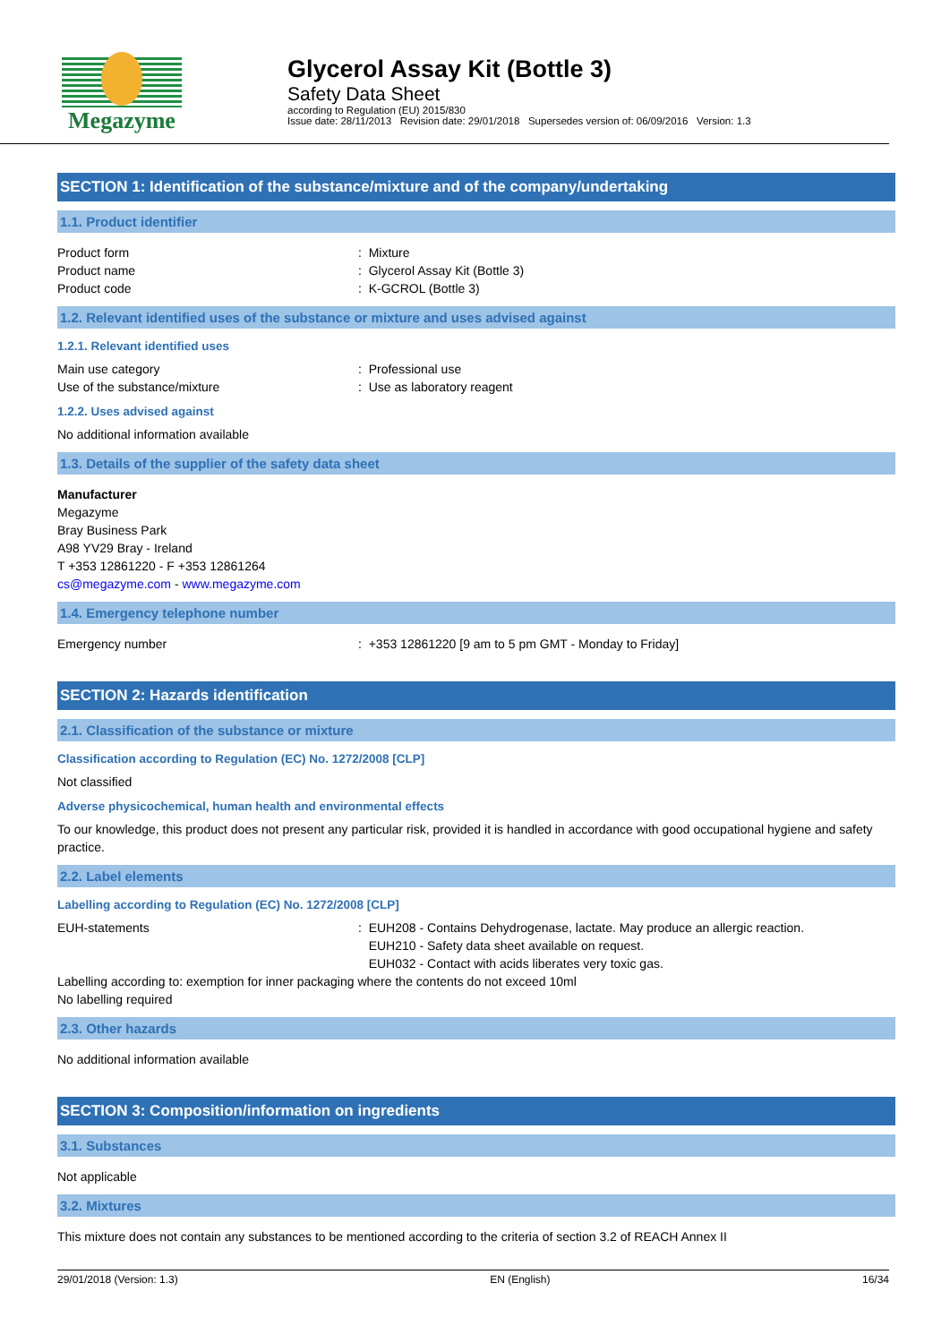Megazyme
Glycerol Assay Kit (Bottle 3)
Safety Data Sheet
according to Regulation (EU) 2015/830
Issue date: 28/11/2013 Revision date: 29/01/2018 Supersedes version of: 06/09/2016 Version: 1.3
SECTION 1: Identification of the substance/mixture and of the company/undertaking
1.1. Product identifier
Product form : Mixture
Product name : Glycerol Assay Kit (Bottle 3)
Product code : K-GCROL (Bottle 3)
1.2. Relevant identified uses of the substance or mixture and uses advised against
1.2.1. Relevant identified uses
Main use category : Professional use
Use of the substance/mixture : Use as laboratory reagent
1.2.2. Uses advised against
No additional information available
1.3. Details of the supplier of the safety data sheet
Manufacturer
Megazyme
Bray Business Park
A98 YV29 Bray - Ireland
T +353 12861220 - F +353 12861264
cs@megazyme.com - www.megazyme.com
1.4. Emergency telephone number
Emergency number : +353 12861220 [9 am to 5 pm GMT - Monday to Friday]
SECTION 2: Hazards identification
2.1. Classification of the substance or mixture
Classification according to Regulation (EC) No. 1272/2008 [CLP]
Not classified
Adverse physicochemical, human health and environmental effects
To our knowledge, this product does not present any particular risk, provided it is handled in accordance with good occupational hygiene and safety practice.
2.2. Label elements
Labelling according to Regulation (EC) No. 1272/2008 [CLP]
EUH-statements : EUH208 - Contains Dehydrogenase, lactate. May produce an allergic reaction.
EUH210 - Safety data sheet available on request.
EUH032 - Contact with acids liberates very toxic gas.
Labelling according to: exemption for inner packaging where the contents do not exceed 10ml
No labelling required
2.3. Other hazards
No additional information available
SECTION 3: Composition/information on ingredients
3.1. Substances
Not applicable
3.2. Mixtures
This mixture does not contain any substances to be mentioned according to the criteria of section 3.2 of REACH Annex II
29/01/2018 (Version: 1.3) EN (English) 16/34